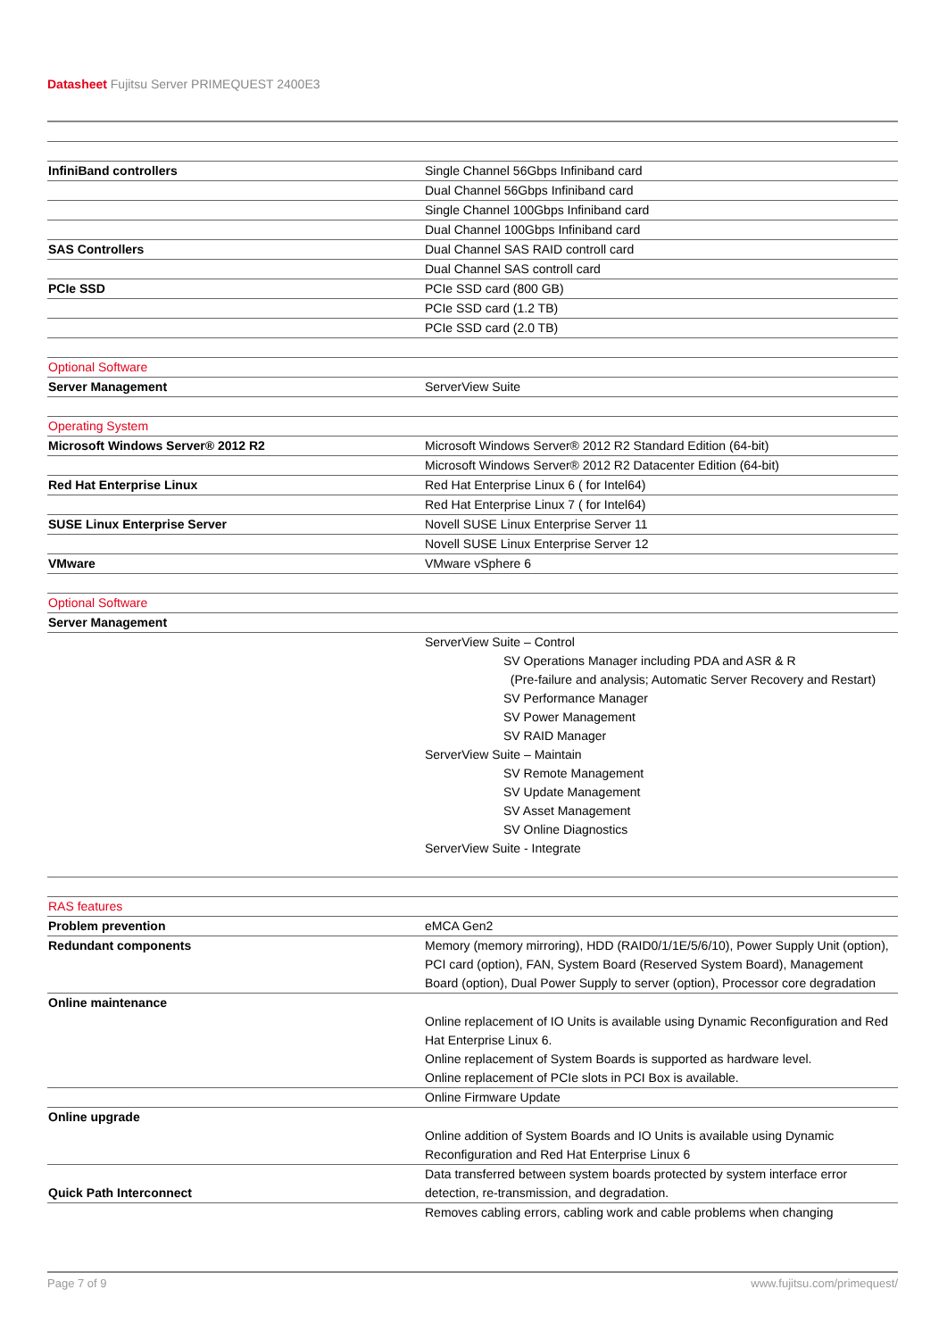Datasheet Fujitsu Server PRIMEQUEST 2400E3
| InfiniBand controllers | Single Channel 56Gbps Infiniband card |
| | Dual Channel 56Gbps Infiniband card |
| | Single Channel 100Gbps Infiniband card |
| | Dual Channel 100Gbps Infiniband card |
| SAS Controllers | Dual Channel SAS RAID controll card |
| | Dual Channel SAS controll card |
| PCIe SSD | PCIe SSD card (800 GB) |
| | PCIe SSD card (1.2 TB) |
| | PCIe SSD card (2.0 TB) |
| Optional Software | |
| Server Management | ServerView Suite |
| Operating System | |
| Microsoft Windows Server® 2012 R2 | Microsoft Windows Server® 2012 R2 Standard Edition (64-bit) |
| | Microsoft Windows Server® 2012 R2 Datacenter Edition (64-bit) |
| Red Hat Enterprise Linux | Red Hat Enterprise Linux 6 ( for Intel64) |
| | Red Hat Enterprise Linux 7 ( for Intel64) |
| SUSE Linux Enterprise Server | Novell SUSE Linux Enterprise Server 11 |
| | Novell SUSE Linux Enterprise Server 12 |
| VMware | VMware vSphere 6 |
| Optional Software | |
| Server Management | |
| | ServerView Suite – Control SV Operations Manager including PDA and ASR & R (Pre-failure and analysis; Automatic Server Recovery and Restart) SV Performance Manager SV Power Management SV RAID Manager ServerView Suite – Maintain SV Remote Management SV Update Management SV Asset Management SV Online Diagnostics ServerView Suite - Integrate |
| RAS features | |
| Problem prevention | eMCA Gen2 |
| Redundant components | Memory (memory mirroring), HDD (RAID0/1/1E/5/6/10), Power Supply Unit (option), PCI card (option), FAN, System Board (Reserved System Board), Management Board (option), Dual Power Supply to server (option), Processor core degradation |
| Online maintenance | Online replacement of IO Units is available using Dynamic Reconfiguration and Red Hat Enterprise Linux 6. Online replacement of System Boards is supported as hardware level. Online replacement of PCIe slots in PCI Box is available. |
| | Online Firmware Update |
| Online upgrade | Online addition of System Boards and IO Units is available using Dynamic Reconfiguration and Red Hat Enterprise Linux 6 |
| Quick Path Interconnect | Data transferred between system boards protected by system interface error detection, re-transmission, and degradation. |
| | Removes cabling errors, cabling work and cable problems when changing |
Page 7 of 9 www.fujitsu.com/primequest/